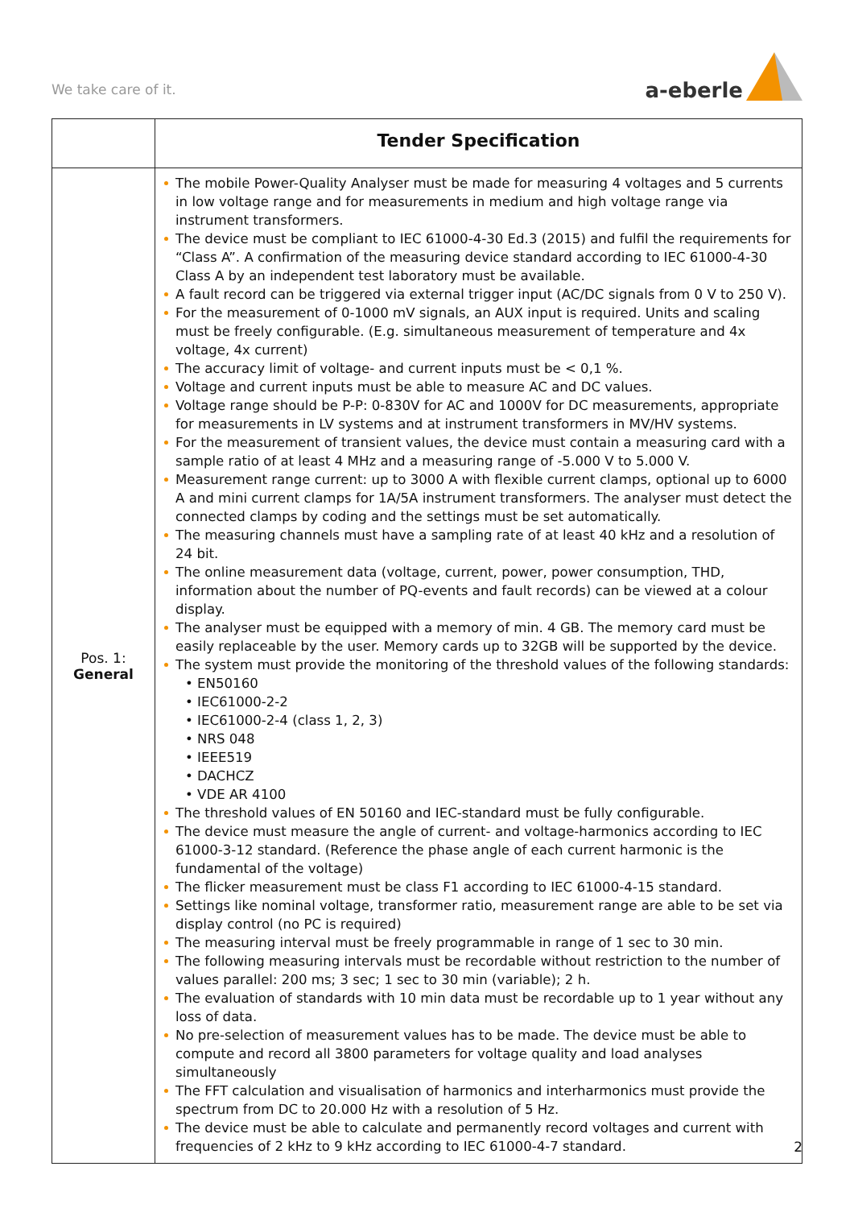We take care of it.
a-eberle
| | Tender Specification |
| --- | --- |
| Pos. 1: General | The mobile Power-Quality Analyser must be made for measuring 4 voltages and 5 currents in low voltage range and for measurements in medium and high voltage range via instrument transformers. The device must be compliant to IEC 61000-4-30 Ed.3 (2015) and fulfil the requirements for “Class A”. A confirmation of the measuring device standard according to IEC 61000-4-30 Class A by an independent test laboratory must be available. A fault record can be triggered via external trigger input (AC/DC signals from 0 V to 250 V). For the measurement of 0-1000 mV signals, an AUX input is required. Units and scaling must be freely configurable. (E.g. simultaneous measurement of temperature and 4x voltage, 4x current) The accuracy limit of voltage- and current inputs must be < 0,1 %. Voltage and current inputs must be able to measure AC and DC values. Voltage range should be P-P: 0-830V for AC and 1000V for DC measurements, appropriate for measurements in LV systems and at instrument transformers in MV/HV systems. For the measurement of transient values, the device must contain a measuring card with a sample ratio of at least 4 MHz and a measuring range of -5.000 V to 5.000 V. Measurement range current: up to 3000 A with flexible current clamps, optional up to 6000 A and mini current clamps for 1A/5A instrument transformers. The analyser must detect the connected clamps by coding and the settings must be set automatically. The measuring channels must have a sampling rate of at least 40 kHz and a resolution of 24 bit. The online measurement data (voltage, current, power, power consumption, THD, information about the number of PQ-events and fault records) can be viewed at a colour display. The analyser must be equipped with a memory of min. 4 GB. The memory card must be easily replaceable by the user. Memory cards up to 32GB will be supported by the device. The system must provide the monitoring of the threshold values of the following standards: • EN50160 • IEC61000-2-2 • IEC61000-2-4 (class 1, 2, 3) • NRS 048 • IEEE519 • DACHCZ • VDE AR 4100 The threshold values of EN 50160 and IEC-standard must be fully configurable. The device must measure the angle of current- and voltage-harmonics according to IEC 61000-3-12 standard. (Reference the phase angle of each current harmonic is the fundamental of the voltage) The flicker measurement must be class F1 according to IEC 61000-4-15 standard. Settings like nominal voltage, transformer ratio, measurement range are able to be set via display control (no PC is required) The measuring interval must be freely programmable in range of 1 sec to 30 min. The following measuring intervals must be recordable without restriction to the number of values parallel: 200 ms; 3 sec; 1 sec to 30 min (variable); 2 h. The evaluation of standards with 10 min data must be recordable up to 1 year without any loss of data. No pre-selection of measurement values has to be made. The device must be able to compute and record all 3800 parameters for voltage quality and load analyses simultaneously The FFT calculation and visualisation of harmonics and interharmonics must provide the spectrum from DC to 20.000 Hz with a resolution of 5 Hz. The device must be able to calculate and permanently record voltages and current with frequencies of 2 kHz to 9 kHz according to IEC 61000-4-7 standard. |
2